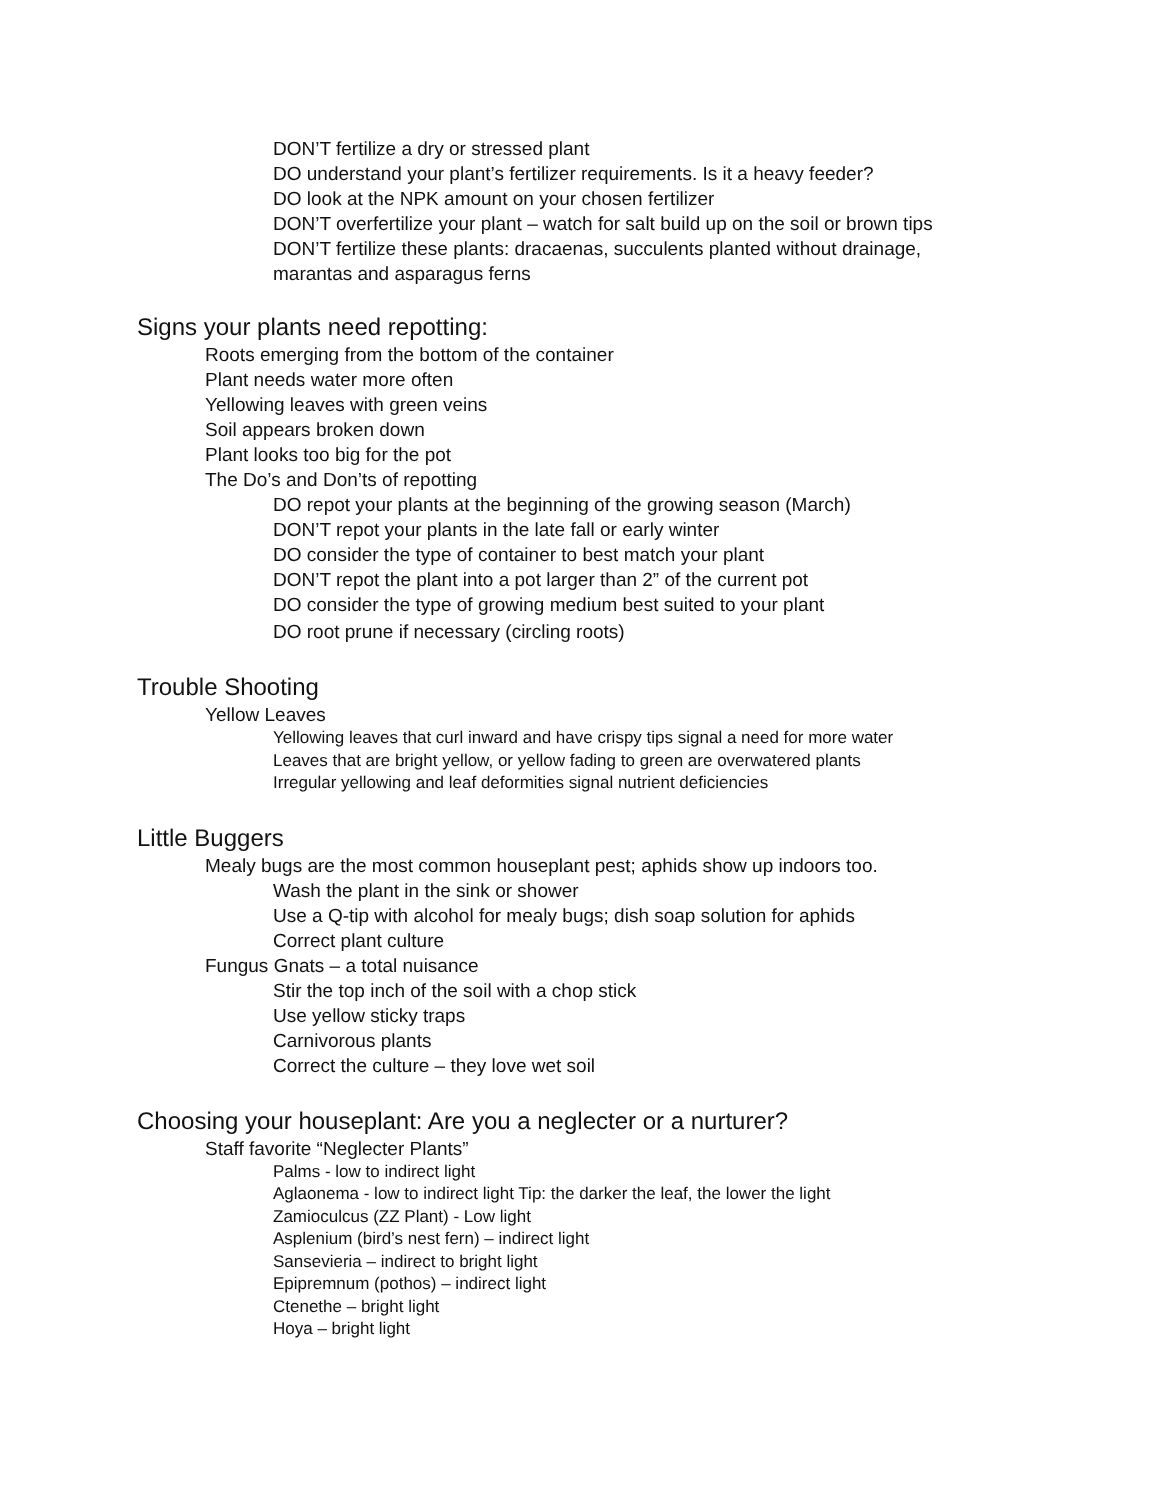DON’T fertilize a dry or stressed plant
DO understand your plant’s fertilizer requirements. Is it a heavy feeder?
DO look at the NPK amount on your chosen fertilizer
DON’T overfertilize your plant – watch for salt build up on the soil or brown tips
DON’T fertilize these plants: dracaenas, succulents planted without drainage,
marantas and asparagus ferns
Signs your plants need repotting:
Roots emerging from the bottom of the container
Plant needs water more often
Yellowing leaves with green veins
Soil appears broken down
Plant looks too big for the pot
The Do’s and Don’ts of repotting
DO repot your plants at the beginning of the growing season (March)
DON’T repot your plants in the late fall or early winter
DO consider the type of container to best match your plant
DON’T repot the plant into a pot larger than 2” of the current pot
DO consider the type of growing medium best suited to your plant
DO root prune if necessary (circling roots)
Trouble Shooting
Yellow Leaves
Yellowing leaves that curl inward and have crispy tips signal a need for more water
Leaves that are bright yellow, or yellow fading to green are overwatered plants
Irregular yellowing and leaf deformities signal nutrient deficiencies
Little Buggers
Mealy bugs are the most common houseplant pest; aphids show up indoors too.
Wash the plant in the sink or shower
Use a Q-tip with alcohol for mealy bugs; dish soap solution for aphids
Correct plant culture
Fungus Gnats – a total nuisance
Stir the top inch of the soil with a chop stick
Use yellow sticky traps
Carnivorous plants
Correct the culture – they love wet soil
Choosing your houseplant: Are you a neglecter or a nurturer?
Staff favorite “Neglecter Plants”
Palms - low to indirect light
Aglaonema - low to indirect light Tip: the darker the leaf, the lower the light
Zamioculcus (ZZ Plant) - Low light
Asplenium (bird’s nest fern) – indirect light
Sansevieria – indirect to bright light
Epipremnum (pothos) – indirect light
Ctenethe – bright light
Hoya – bright light